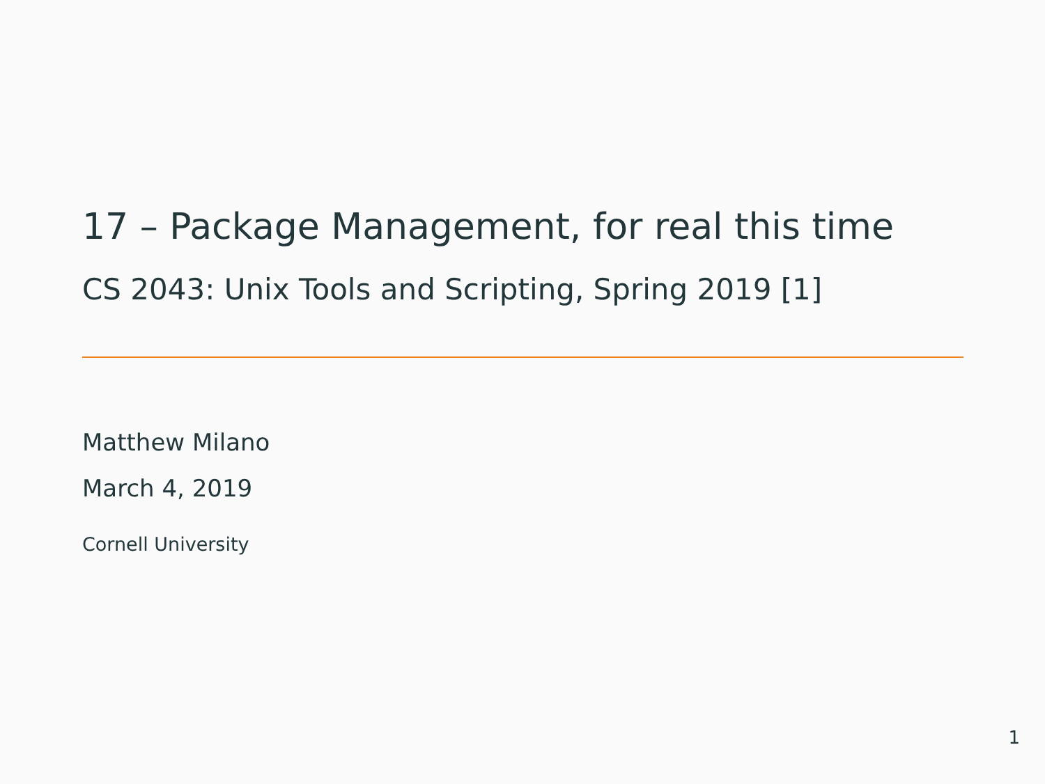17 – Package Management, for real this time
CS 2043: Unix Tools and Scripting, Spring 2019 [1]
Matthew Milano
March 4, 2019
Cornell University
1